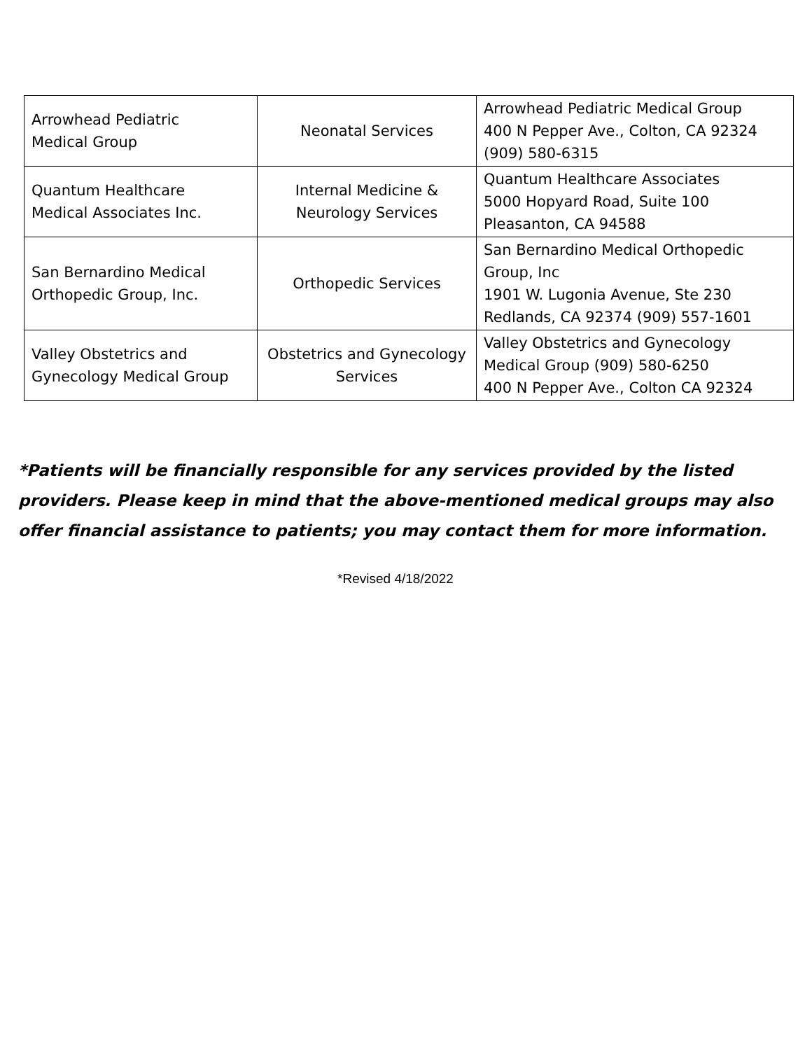| Arrowhead Pediatric Medical Group | Neonatal Services | Arrowhead Pediatric Medical Group 400 N Pepper Ave., Colton, CA 92324 (909) 580-6315 |
| Quantum Healthcare Medical Associates Inc. | Internal Medicine & Neurology Services | Quantum Healthcare Associates 5000 Hopyard Road, Suite 100 Pleasanton, CA 94588 |
| San Bernardino Medical Orthopedic Group, Inc. | Orthopedic Services | San Bernardino Medical Orthopedic Group, Inc 1901 W. Lugonia Avenue, Ste 230 Redlands, CA 92374 (909) 557-1601 |
| Valley Obstetrics and Gynecology Medical Group | Obstetrics and Gynecology Services | Valley Obstetrics and Gynecology Medical Group (909) 580-6250 400 N Pepper Ave., Colton CA 92324 |
*Patients will be financially responsible for any services provided by the listed providers. Please keep in mind that the above-mentioned medical groups may also offer financial assistance to patients; you may contact them for more information.
*Revised 4/18/2022